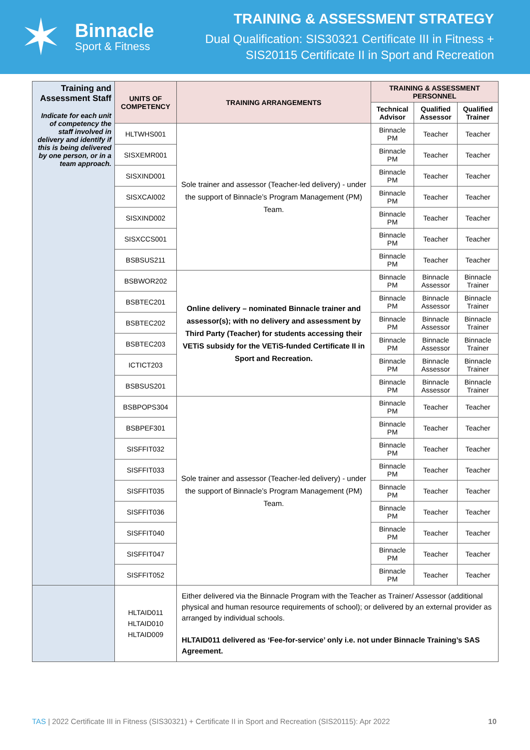✶
Binnacle
Sport & Fitness
TRAINING & ASSESSMENT STRATEGY
Dual Qualification: SIS30321 Certificate III in Fitness +
SIS20115 Certificate II in Sport and Recreation
| Training and Assessment Staff Indicate for each unit of competency the staff involved in delivery and identify if this is being delivered by one person, or in a team approach. | UNITS OF COMPETENCY | TRAINING ARRANGEMENTS | TRAINING & ASSESSMENT PERSONNEL | | |
| | | | Technical Advisor | Qualified Assessor | Qualified Trainer |
| | HLTWHS001 | Sole trainer and assessor (Teacher-led delivery) - under the support of Binnacle’s Program Management (PM) Team. | Binnacle PM | Teacher | Teacher |
| | SISXEMR001 | | Binnacle PM | Teacher | Teacher |
| | SISXIND001 | | Binnacle PM | Teacher | Teacher |
| | SISXCAI002 | | Binnacle PM | Teacher | Teacher |
| | SISXIND002 | | Binnacle PM | Teacher | Teacher |
| | SISXCCS001 | | Binnacle PM | Teacher | Teacher |
| | BSBSUS211 | | Binnacle PM | Teacher | Teacher |
| | BSBWOR202 | Online delivery – nominated Binnacle trainer and assessor(s); with no delivery and assessment by Third Party (Teacher) for students accessing their VETiS subsidy for the VETiS-funded Certificate II in Sport and Recreation. | Binnacle PM | Binnacle Assessor | Binnacle Trainer |
| | BSBTEC201 | | Binnacle PM | Binnacle Assessor | Binnacle Trainer |
| | BSBTEC202 | | Binnacle PM | Binnacle Assessor | Binnacle Trainer |
| | BSBTEC203 | | Binnacle PM | Binnacle Assessor | Binnacle Trainer |
| | ICTICT203 | | Binnacle PM | Binnacle Assessor | Binnacle Trainer |
| | BSBSUS201 | | Binnacle PM | Binnacle Assessor | Binnacle Trainer |
| | BSBPOPS304 | Sole trainer and assessor (Teacher-led delivery) - under the support of Binnacle’s Program Management (PM) Team. | Binnacle PM | Teacher | Teacher |
| | BSBPEF301 | | Binnacle PM | Teacher | Teacher |
| | SISFFIT032 | | Binnacle PM | Teacher | Teacher |
| | SISFFIT033 | | Binnacle PM | Teacher | Teacher |
| | SISFFIT035 | | Binnacle PM | Teacher | Teacher |
| | SISFFIT036 | | Binnacle PM | Teacher | Teacher |
| | SISFFIT040 | | Binnacle PM | Teacher | Teacher |
| | SISFFIT047 | | Binnacle PM | Teacher | Teacher |
| | SISFFIT052 | | Binnacle PM | Teacher | Teacher |
| | HLTAID011 HLTAID010 HLTAID009 | Either delivered via the Binnacle Program with the Teacher as Trainer/ Assessor (additional physical and human resource requirements of school); or delivered by an external provider as arranged by individual schools. HLTAID011 delivered as ‘Fee-for-service’ only i.e. not under Binnacle Training’s SAS Agreement. | | | |
TAS | 2022 Certificate III in Fitness (SIS30321) + Certificate II in Sport and Recreation (SIS20115): Apr 2022 10